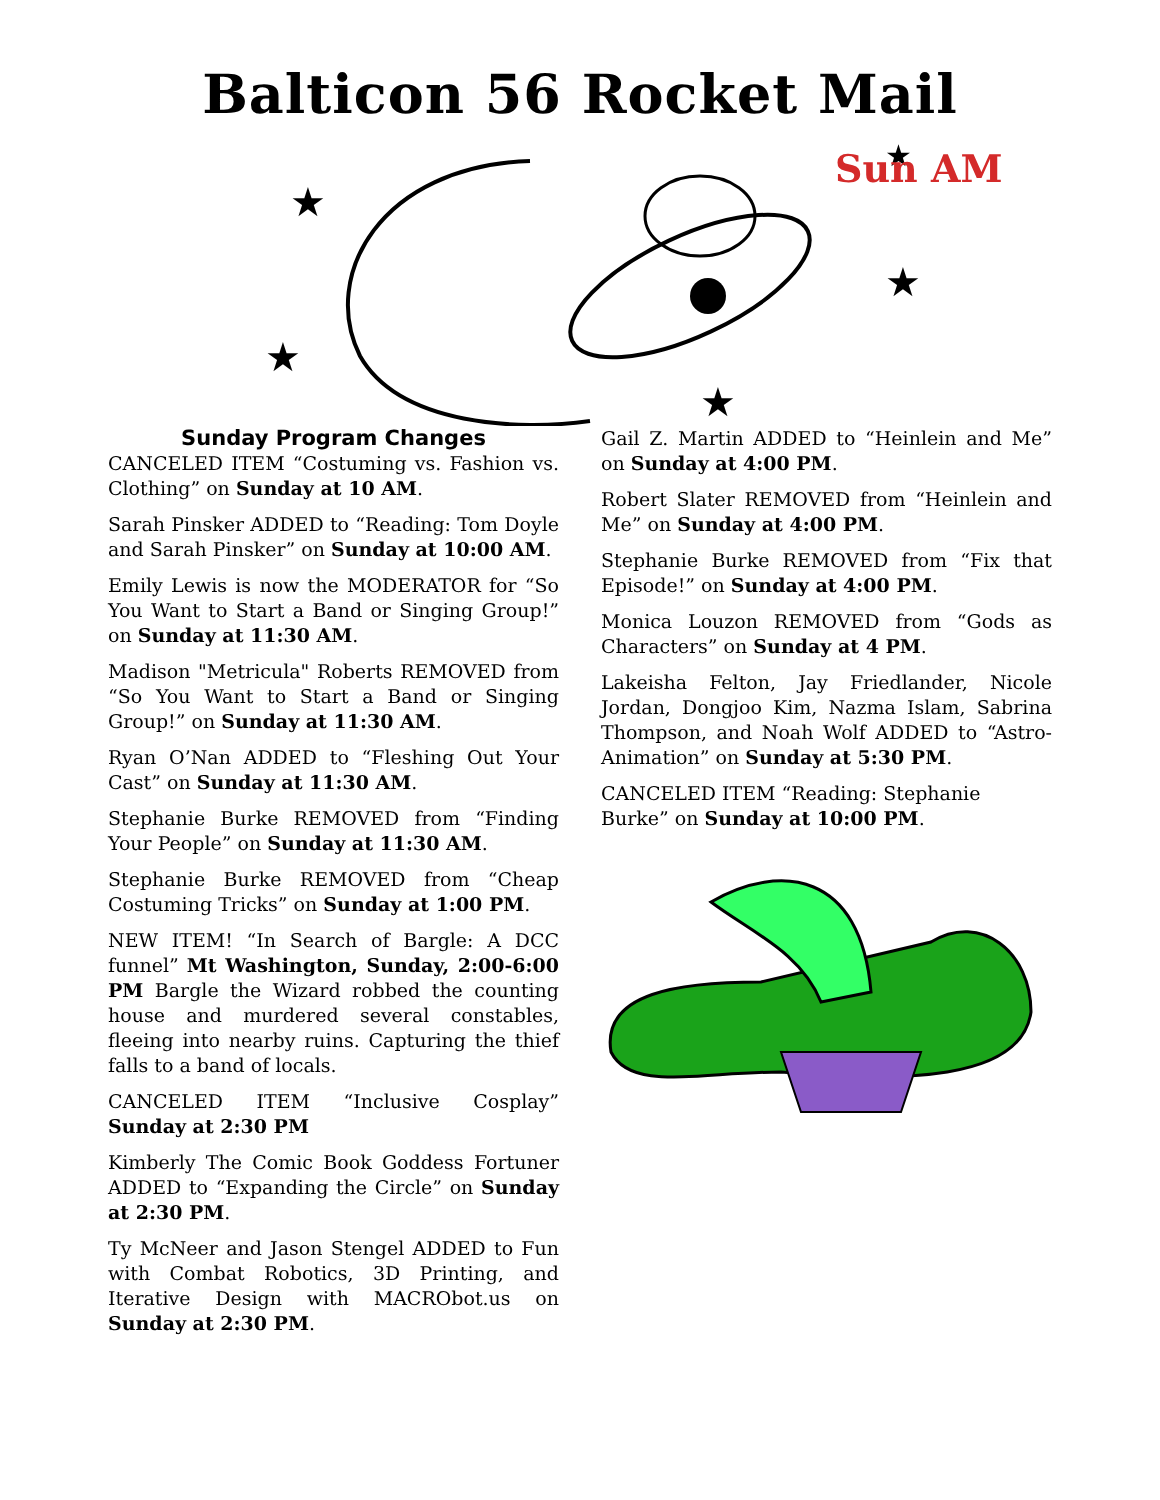Balticon 56 Rocket Mail
★
★
★
★
★
Sun AM
Sunday Program Changes
CANCELED ITEM “Costuming vs. Fashion vs. Clothing” on Sunday at 10 AM.
Sarah Pinsker ADDED to “Reading: Tom Doyle and Sarah Pinsker” on Sunday at 10:00 AM.
Emily Lewis is now the MODERATOR for “So You Want to Start a Band or Singing Group!” on Sunday at 11:30 AM.
Madison "Metricula" Roberts REMOVED from “So You Want to Start a Band or Singing Group!” on Sunday at 11:30 AM.
Ryan O’Nan ADDED to “Fleshing Out Your Cast” on Sunday at 11:30 AM.
Stephanie Burke REMOVED from “Finding Your People” on Sunday at 11:30 AM.
Stephanie Burke REMOVED from “Cheap Costuming Tricks” on Sunday at 1:00 PM.
NEW ITEM! “In Search of Bargle: A DCC funnel” Mt Washington, Sunday, 2:00-6:00 PM Bargle the Wizard robbed the counting house and murdered several constables, fleeing into nearby ruins. Capturing the thief falls to a band of locals.
CANCELED ITEM “Inclusive Cosplay” Sunday at 2:30 PM
Kimberly The Comic Book Goddess Fortuner ADDED to “Expanding the Circle” on Sunday at 2:30 PM.
Ty McNeer and Jason Stengel ADDED to Fun with Combat Robotics, 3D Printing, and Iterative Design with MACRObot.us on Sunday at 2:30 PM.
Gail Z. Martin ADDED to “Heinlein and Me” on Sunday at 4:00 PM.
Robert Slater REMOVED from “Heinlein and Me” on Sunday at 4:00 PM.
Stephanie Burke REMOVED from “Fix that Episode!” on Sunday at 4:00 PM.
Monica Louzon REMOVED from “Gods as Characters” on Sunday at 4 PM.
Lakeisha Felton, Jay Friedlander, Nicole Jordan, Dongjoo Kim, Nazma Islam, Sabrina Thompson, and Noah Wolf ADDED to “Astro-Animation” on Sunday at 5:30 PM.
CANCELED ITEM “Reading: Stephanie Burke” on Sunday at 10:00 PM.